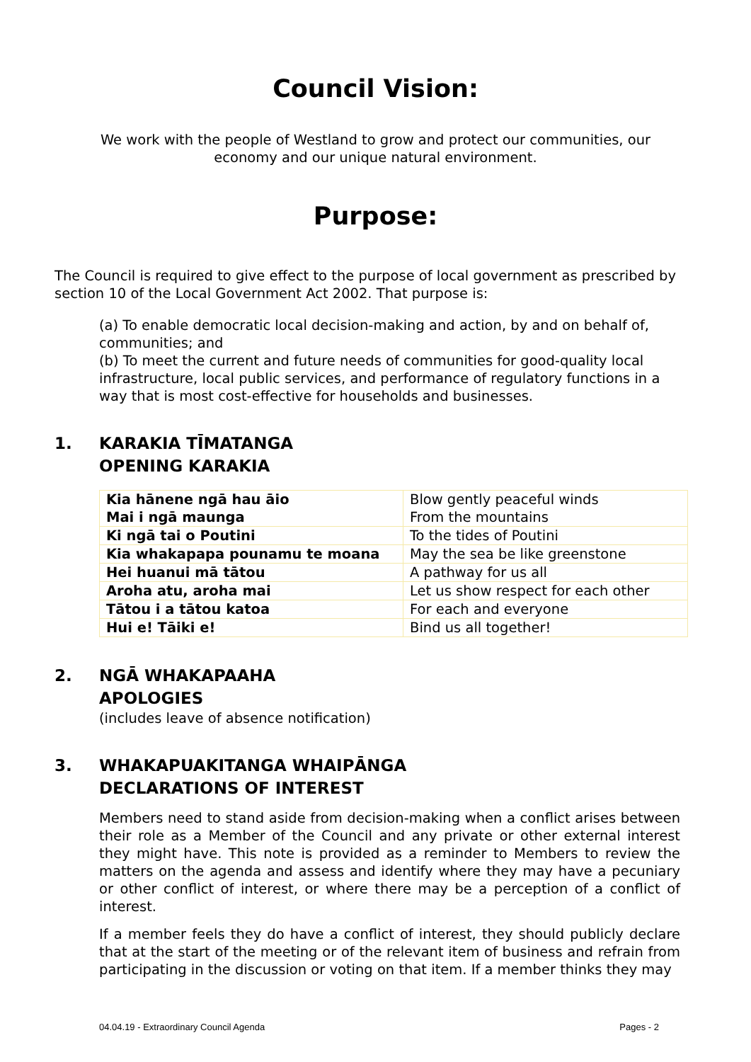Council Vision:
We work with the people of Westland to grow and protect our communities, our economy and our unique natural environment.
Purpose:
The Council is required to give effect to the purpose of local government as prescribed by section 10 of the Local Government Act 2002. That purpose is:
(a) To enable democratic local decision-making and action, by and on behalf of, communities; and
(b) To meet the current and future needs of communities for good-quality local infrastructure, local public services, and performance of regulatory functions in a way that is most cost-effective for households and businesses.
1. KARAKIA TĪMATANGA
OPENING KARAKIA
| Kia hānene ngā hau āio Mai i ngā maunga | Blow gently peaceful winds From the mountains |
| Ki ngā tai o Poutini | To the tides of Poutini |
| Kia whakapapa pounamu te moana | May the sea be like greenstone |
| Hei huanui mā tātou | A pathway for us all |
| Aroha atu, aroha mai | Let us show respect for each other |
| Tātou i a tātou katoa | For each and everyone |
| Hui e! Tāiki e! | Bind us all together! |
2. NGĀ WHAKAPAAHA
APOLOGIES
(includes leave of absence notification)
3. WHAKAPUAKITANGA WHAIPĀNGA
DECLARATIONS OF INTEREST
Members need to stand aside from decision-making when a conflict arises between their role as a Member of the Council and any private or other external interest they might have. This note is provided as a reminder to Members to review the matters on the agenda and assess and identify where they may have a pecuniary or other conflict of interest, or where there may be a perception of a conflict of interest.
If a member feels they do have a conflict of interest, they should publicly declare that at the start of the meeting or of the relevant item of business and refrain from participating in the discussion or voting on that item. If a member thinks they may
04.04.19 - Extraordinary Council Agenda Pages - 2